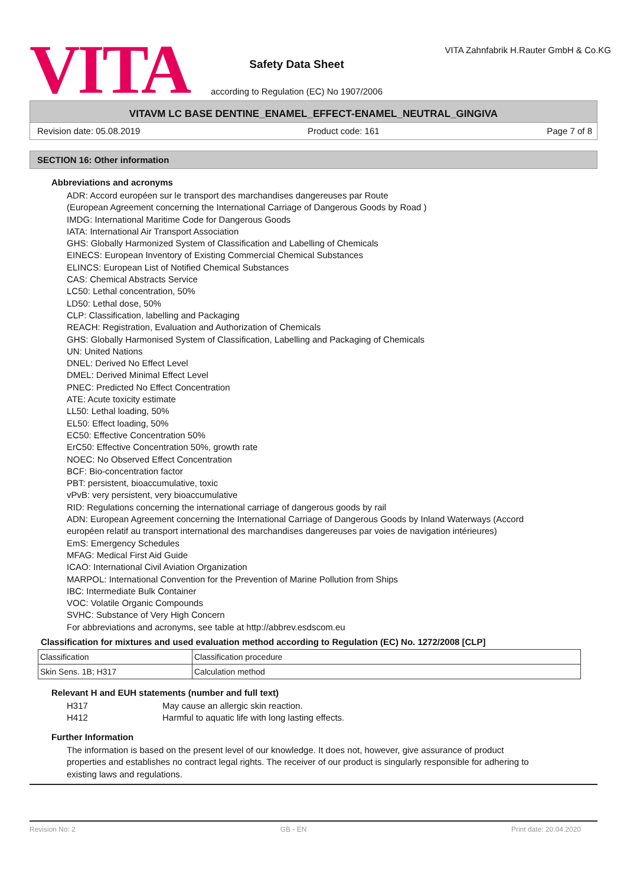VITA
Safety Data Sheet
according to Regulation (EC) No 1907/2006
VITA Zahnfabrik H.Rauter GmbH & Co.KG
VITAVM LC BASE DENTINE_ENAMEL_EFFECT-ENAMEL_NEUTRAL_GINGIVA
Revision date: 05.08.2019 Product code: 161 Page 7 of 8
SECTION 16: Other information
Abbreviations and acronyms
ADR: Accord européen sur le transport des marchandises dangereuses par Route
(European Agreement concerning the International Carriage of Dangerous Goods by Road )
IMDG: International Maritime Code for Dangerous Goods
IATA: International Air Transport Association
GHS: Globally Harmonized System of Classification and Labelling of Chemicals
EINECS: European Inventory of Existing Commercial Chemical Substances
ELINCS: European List of Notified Chemical Substances
CAS: Chemical Abstracts Service
LC50: Lethal concentration, 50%
LD50: Lethal dose, 50%
CLP: Classification, labelling and Packaging
REACH: Registration, Evaluation and Authorization of Chemicals
GHS: Globally Harmonised System of Classification, Labelling and Packaging of Chemicals
UN: United Nations
DNEL: Derived No Effect Level
DMEL: Derived Minimal Effect Level
PNEC: Predicted No Effect Concentration
ATE: Acute toxicity estimate
LL50: Lethal loading, 50%
EL50: Effect loading, 50%
EC50: Effective Concentration 50%
ErC50: Effective Concentration 50%, growth rate
NOEC: No Observed Effect Concentration
BCF: Bio-concentration factor
PBT: persistent, bioaccumulative, toxic
vPvB: very persistent, very bioaccumulative
RID: Regulations concerning the international carriage of dangerous goods by rail
ADN: European Agreement concerning the International Carriage of Dangerous Goods by Inland Waterways (Accord européen relatif au transport international des marchandises dangereuses par voies de navigation intérieures)
EmS: Emergency Schedules
MFAG: Medical First Aid Guide
ICAO: International Civil Aviation Organization
MARPOL: International Convention for the Prevention of Marine Pollution from Ships
IBC: Intermediate Bulk Container
VOC: Volatile Organic Compounds
SVHC: Substance of Very High Concern
For abbreviations and acronyms, see table at http://abbrev.esdscom.eu
Classification for mixtures and used evaluation method according to Regulation (EC) No. 1272/2008 [CLP]
| Classification | Classification procedure |
| Skin Sens. 1B; H317 | Calculation method |
Relevant H and EUH statements (number and full text)
H317 May cause an allergic skin reaction.
H412 Harmful to aquatic life with long lasting effects.
Further Information
The information is based on the present level of our knowledge. It does not, however, give assurance of product properties and establishes no contract legal rights. The receiver of our product is singularly responsible for adhering to existing laws and regulations.
Revision No: 2 GB - EN Print date: 20.04.2020